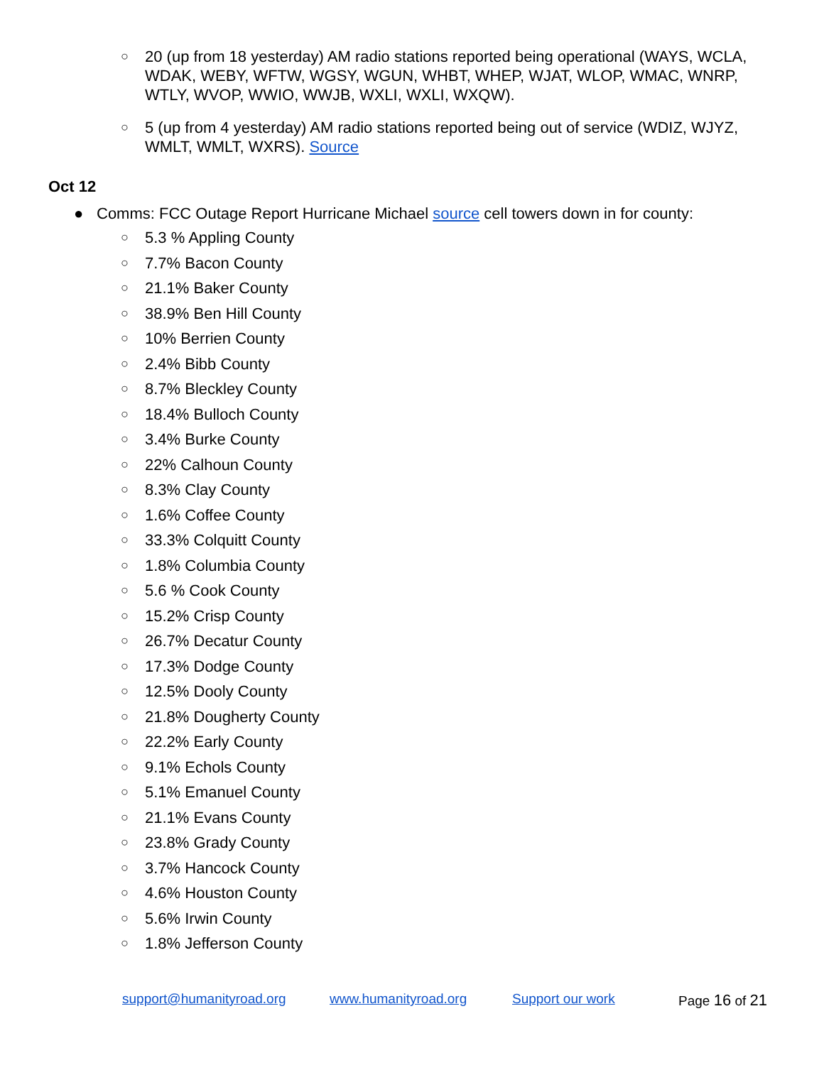○ 20 (up from 18 yesterday) AM radio stations reported being operational (WAYS, WCLA, WDAK, WEBY, WFTW, WGSY, WGUN, WHBT, WHEP, WJAT, WLOP, WMAC, WNRP, WTLY, WVOP, WWIO, WWJB, WXLI, WXLI, WXQW).
○ 5 (up from 4 yesterday) AM radio stations reported being out of service (WDIZ, WJYZ, WMLT, WMLT, WXRS). Source
Oct 12
● Comms: FCC Outage Report Hurricane Michael source cell towers down in for county:
○ 5.3 % Appling County
○ 7.7% Bacon County
○ 21.1% Baker County
○ 38.9% Ben Hill County
○ 10% Berrien County
○ 2.4% Bibb County
○ 8.7% Bleckley County
○ 18.4% Bulloch County
○ 3.4% Burke County
○ 22% Calhoun County
○ 8.3% Clay County
○ 1.6% Coffee County
○ 33.3% Colquitt County
○ 1.8% Columbia County
○ 5.6 % Cook County
○ 15.2% Crisp County
○ 26.7% Decatur County
○ 17.3% Dodge County
○ 12.5% Dooly County
○ 21.8% Dougherty County
○ 22.2% Early County
○ 9.1% Echols County
○ 5.1% Emanuel County
○ 21.1% Evans County
○ 23.8% Grady County
○ 3.7% Hancock County
○ 4.6% Houston County
○ 5.6% Irwin County
○ 1.8% Jefferson County
support@humanityroad.org www.humanityroad.org Support our work Page 16 of 21